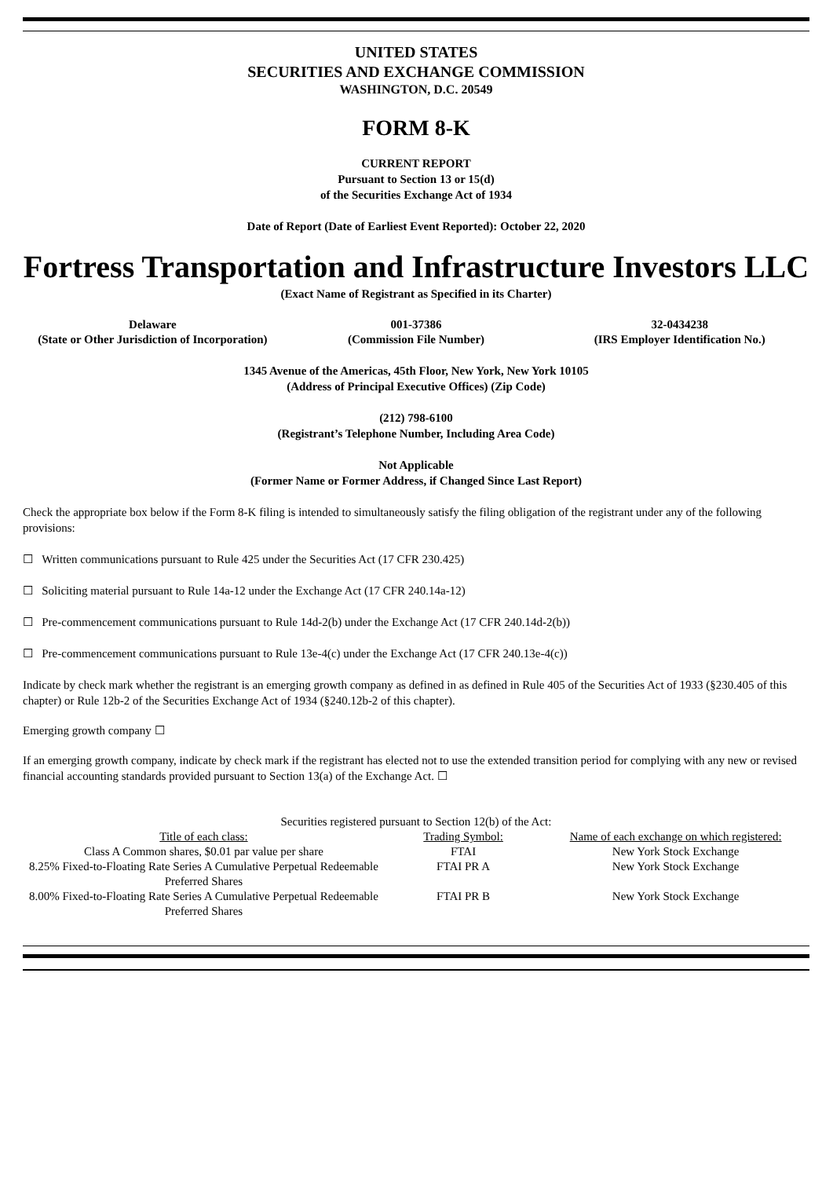UNITED STATES
SECURITIES AND EXCHANGE COMMISSION
WASHINGTON, D.C. 20549
FORM 8-K
CURRENT REPORT
Pursuant to Section 13 or 15(d)
of the Securities Exchange Act of 1934
Date of Report (Date of Earliest Event Reported): October 22, 2020
Fortress Transportation and Infrastructure Investors LLC
(Exact Name of Registrant as Specified in its Charter)
| Delaware (State or Other Jurisdiction of Incorporation) | 001-37386 (Commission File Number) | 32-0434238 (IRS Employer Identification No.) |
1345 Avenue of the Americas, 45th Floor, New York, New York 10105
(Address of Principal Executive Offices) (Zip Code)
(212) 798-6100
(Registrant’s Telephone Number, Including Area Code)
Not Applicable
(Former Name or Former Address, if Changed Since Last Report)
Check the appropriate box below if the Form 8-K filing is intended to simultaneously satisfy the filing obligation of the registrant under any of the following provisions:
☐ Written communications pursuant to Rule 425 under the Securities Act (17 CFR 230.425)
☐ Soliciting material pursuant to Rule 14a-12 under the Exchange Act (17 CFR 240.14a-12)
☐ Pre-commencement communications pursuant to Rule 14d-2(b) under the Exchange Act (17 CFR 240.14d-2(b))
☐ Pre-commencement communications pursuant to Rule 13e-4(c) under the Exchange Act (17 CFR 240.13e-4(c))
Indicate by check mark whether the registrant is an emerging growth company as defined in as defined in Rule 405 of the Securities Act of 1933 (§230.405 of this chapter) or Rule 12b-2 of the Securities Exchange Act of 1934 (§240.12b-2 of this chapter).
Emerging growth company ☐
If an emerging growth company, indicate by check mark if the registrant has elected not to use the extended transition period for complying with any new or revised financial accounting standards provided pursuant to Section 13(a) of the Exchange Act. ☐
Securities registered pursuant to Section 12(b) of the Act:
| Title of each class: | Trading Symbol: | Name of each exchange on which registered: |
| Class A Common shares, $0.01 par value per share | FTAI | New York Stock Exchange |
| 8.25% Fixed-to-Floating Rate Series A Cumulative Perpetual Redeemable Preferred Shares | FTAI PR A | New York Stock Exchange |
| 8.00% Fixed-to-Floating Rate Series A Cumulative Perpetual Redeemable Preferred Shares | FTAI PR B | New York Stock Exchange |